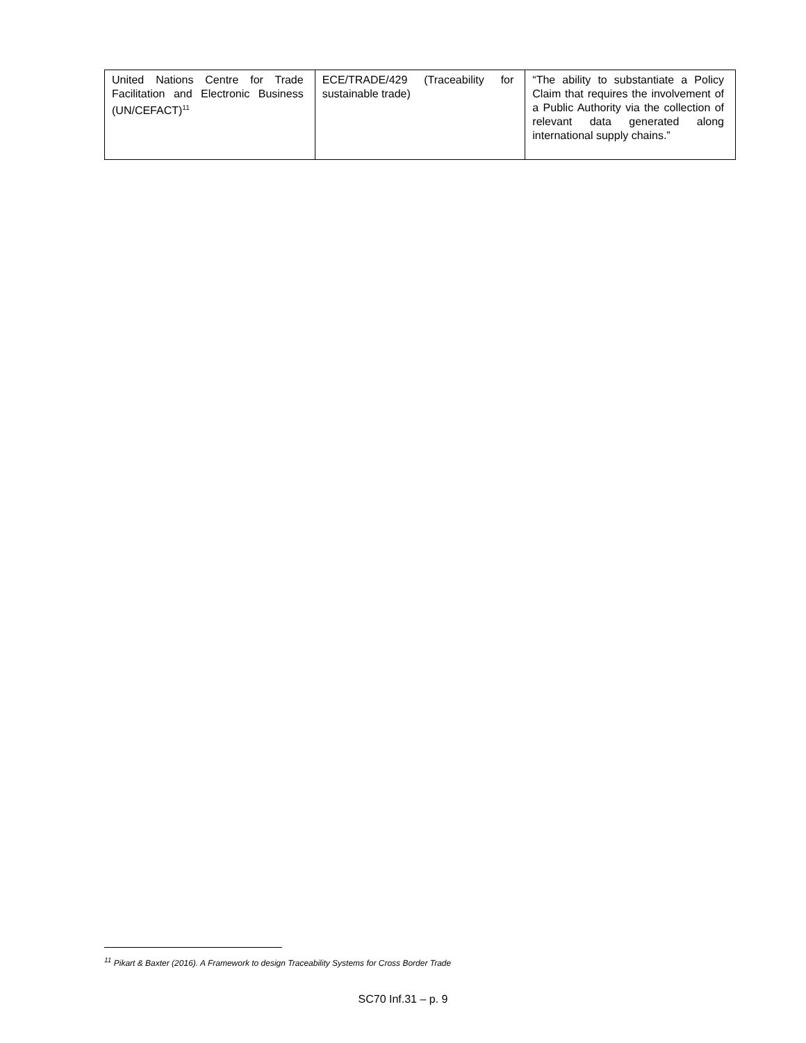| United Nations Centre for Trade Facilitation and Electronic Business (UN/CEFACT)<sup>11</sup> | ECE/TRADE/429 (Traceability for sustainable trade) | “The ability to substantiate a Policy Claim that requires the involvement of a Public Authority via the collection of relevant data generated along international supply chains.” |
<sup>11</sup> Pikart & Baxter (2016). A Framework to design Traceability Systems for Cross Border Trade
SC70 Inf.31 – p. 9